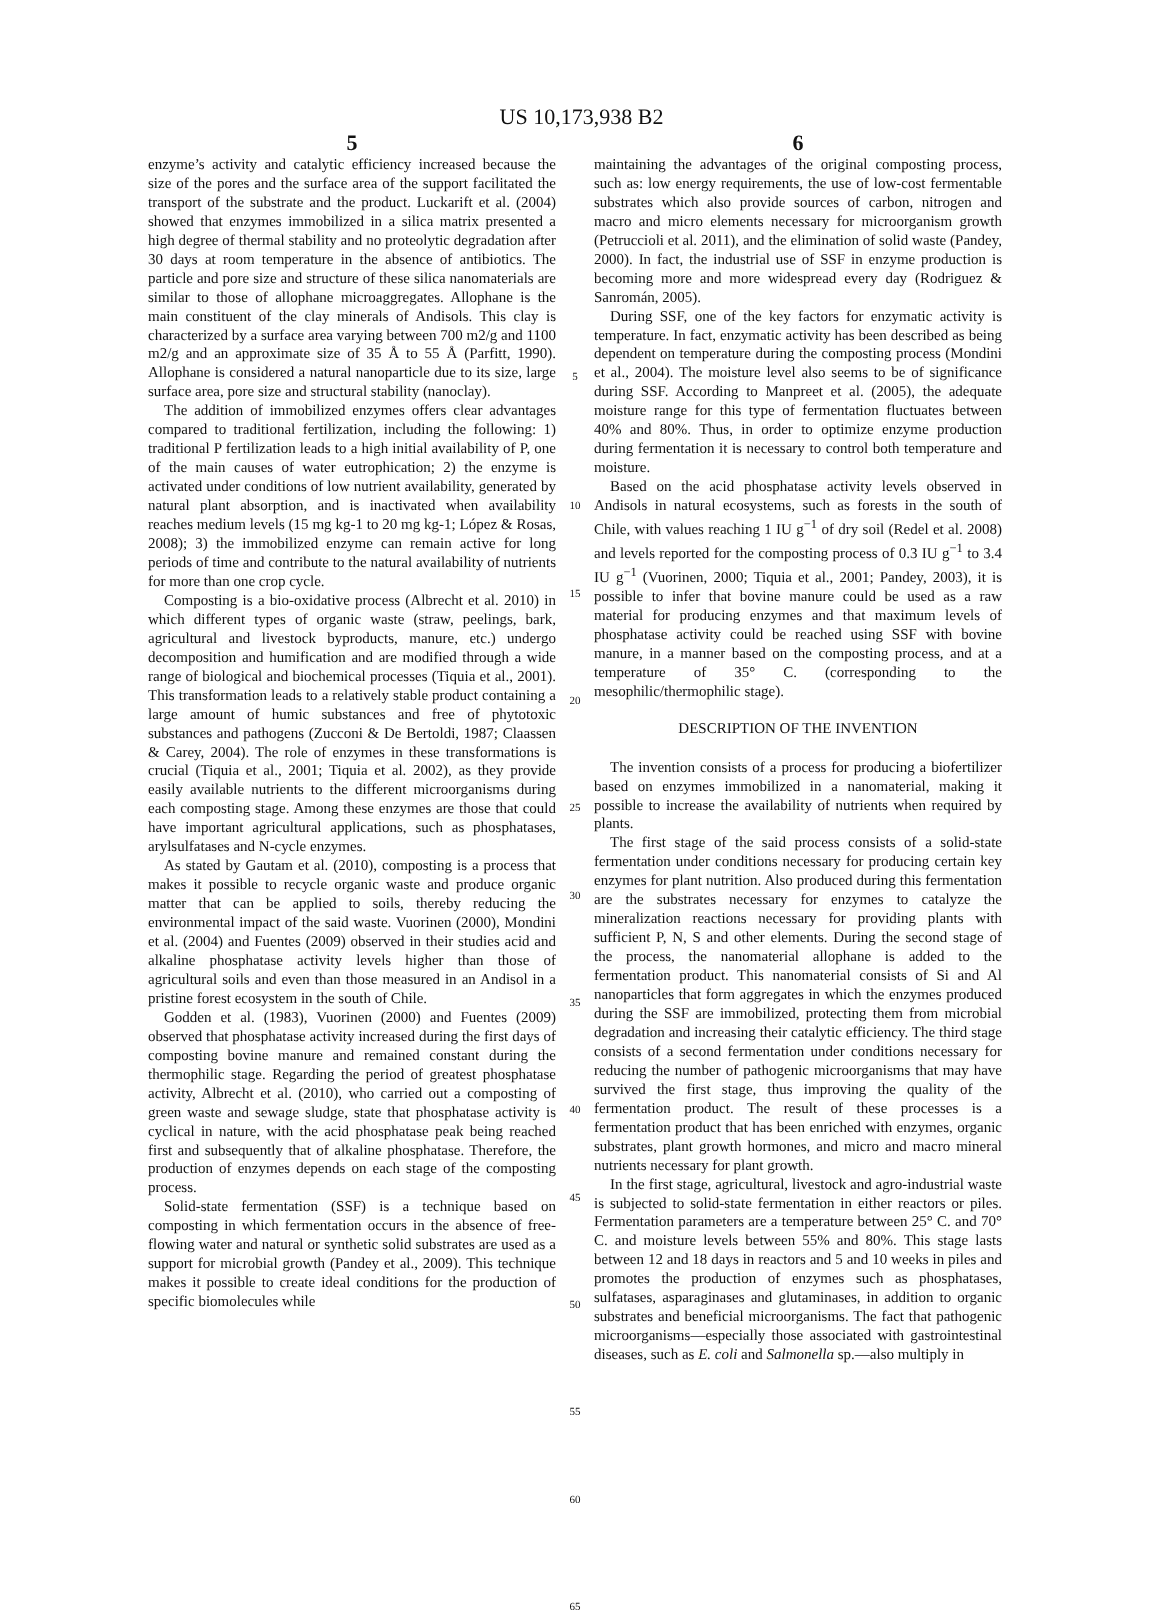US 10,173,938 B2
5
enzyme’s activity and catalytic efficiency increased because the size of the pores and the surface area of the support facilitated the transport of the substrate and the product. Luckarift et al. (2004) showed that enzymes immobilized in a silica matrix presented a high degree of thermal stability and no proteolytic degradation after 30 days at room temperature in the absence of antibiotics. The particle and pore size and structure of these silica nanomaterials are similar to those of allophane microaggregates. Allophane is the main constituent of the clay minerals of Andisols. This clay is characterized by a surface area varying between 700 m2/g and 1100 m2/g and an approximate size of 35 Å to 55 Å (Parfitt, 1990). Allophane is considered a natural nanoparticle due to its size, large surface area, pore size and structural stability (nanoclay).
The addition of immobilized enzymes offers clear advantages compared to traditional fertilization, including the following: 1) traditional P fertilization leads to a high initial availability of P, one of the main causes of water eutrophication; 2) the enzyme is activated under conditions of low nutrient availability, generated by natural plant absorption, and is inactivated when availability reaches medium levels (15 mg kg-1 to 20 mg kg-1; López & Rosas, 2008); 3) the immobilized enzyme can remain active for long periods of time and contribute to the natural availability of nutrients for more than one crop cycle.
Composting is a bio-oxidative process (Albrecht et al. 2010) in which different types of organic waste (straw, peelings, bark, agricultural and livestock byproducts, manure, etc.) undergo decomposition and humification and are modified through a wide range of biological and biochemical processes (Tiquia et al., 2001). This transformation leads to a relatively stable product containing a large amount of humic substances and free of phytotoxic substances and pathogens (Zucconi & De Bertoldi, 1987; Claassen & Carey, 2004). The role of enzymes in these transformations is crucial (Tiquia et al., 2001; Tiquia et al. 2002), as they provide easily available nutrients to the different microorganisms during each composting stage. Among these enzymes are those that could have important agricultural applications, such as phosphatases, arylsulfatases and N-cycle enzymes.
As stated by Gautam et al. (2010), composting is a process that makes it possible to recycle organic waste and produce organic matter that can be applied to soils, thereby reducing the environmental impact of the said waste. Vuorinen (2000), Mondini et al. (2004) and Fuentes (2009) observed in their studies acid and alkaline phosphatase activity levels higher than those of agricultural soils and even than those measured in an Andisol in a pristine forest ecosystem in the south of Chile.
Godden et al. (1983), Vuorinen (2000) and Fuentes (2009) observed that phosphatase activity increased during the first days of composting bovine manure and remained constant during the thermophilic stage. Regarding the period of greatest phosphatase activity, Albrecht et al. (2010), who carried out a composting of green waste and sewage sludge, state that phosphatase activity is cyclical in nature, with the acid phosphatase peak being reached first and subsequently that of alkaline phosphatase. Therefore, the production of enzymes depends on each stage of the composting process.
Solid-state fermentation (SSF) is a technique based on composting in which fermentation occurs in the absence of free-flowing water and natural or synthetic solid substrates are used as a support for microbial growth (Pandey et al., 2009). This technique makes it possible to create ideal conditions for the production of specific biomolecules while
5
10
15
20
25
30
35
40
45
50
55
60
65
6
maintaining the advantages of the original composting process, such as: low energy requirements, the use of low-cost fermentable substrates which also provide sources of carbon, nitrogen and macro and micro elements necessary for microorganism growth (Petruccioli et al. 2011), and the elimination of solid waste (Pandey, 2000). In fact, the industrial use of SSF in enzyme production is becoming more and more widespread every day (Rodriguez & Sanromán, 2005).
During SSF, one of the key factors for enzymatic activity is temperature. In fact, enzymatic activity has been described as being dependent on temperature during the composting process (Mondini et al., 2004). The moisture level also seems to be of significance during SSF. According to Manpreet et al. (2005), the adequate moisture range for this type of fermentation fluctuates between 40% and 80%. Thus, in order to optimize enzyme production during fermentation it is necessary to control both temperature and moisture.
Based on the acid phosphatase activity levels observed in Andisols in natural ecosystems, such as forests in the south of Chile, with values reaching 1 IU g<sup>−1</sup> of dry soil (Redel et al. 2008) and levels reported for the composting process of 0.3 IU g<sup>−1</sup> to 3.4 IU g<sup>−1</sup> (Vuorinen, 2000; Tiquia et al., 2001; Pandey, 2003), it is possible to infer that bovine manure could be used as a raw material for producing enzymes and that maximum levels of phosphatase activity could be reached using SSF with bovine manure, in a manner based on the composting process, and at a temperature of 35° C. (corresponding to the mesophilic/thermophilic stage).
DESCRIPTION OF THE INVENTION
The invention consists of a process for producing a biofertilizer based on enzymes immobilized in a nanomaterial, making it possible to increase the availability of nutrients when required by plants.
The first stage of the said process consists of a solid-state fermentation under conditions necessary for producing certain key enzymes for plant nutrition. Also produced during this fermentation are the substrates necessary for enzymes to catalyze the mineralization reactions necessary for providing plants with sufficient P, N, S and other elements. During the second stage of the process, the nanomaterial allophane is added to the fermentation product. This nanomaterial consists of Si and Al nanoparticles that form aggregates in which the enzymes produced during the SSF are immobilized, protecting them from microbial degradation and increasing their catalytic efficiency. The third stage consists of a second fermentation under conditions necessary for reducing the number of pathogenic microorganisms that may have survived the first stage, thus improving the quality of the fermentation product. The result of these processes is a fermentation product that has been enriched with enzymes, organic substrates, plant growth hormones, and micro and macro mineral nutrients necessary for plant growth.
In the first stage, agricultural, livestock and agro-industrial waste is subjected to solid-state fermentation in either reactors or piles. Fermentation parameters are a temperature between 25° C. and 70° C. and moisture levels between 55% and 80%. This stage lasts between 12 and 18 days in reactors and 5 and 10 weeks in piles and promotes the production of enzymes such as phosphatases, sulfatases, asparaginases and glutaminases, in addition to organic substrates and beneficial microorganisms. The fact that pathogenic microorganisms—especially those associated with gastrointestinal diseases, such as E. coli and Salmonella sp.—also multiply in